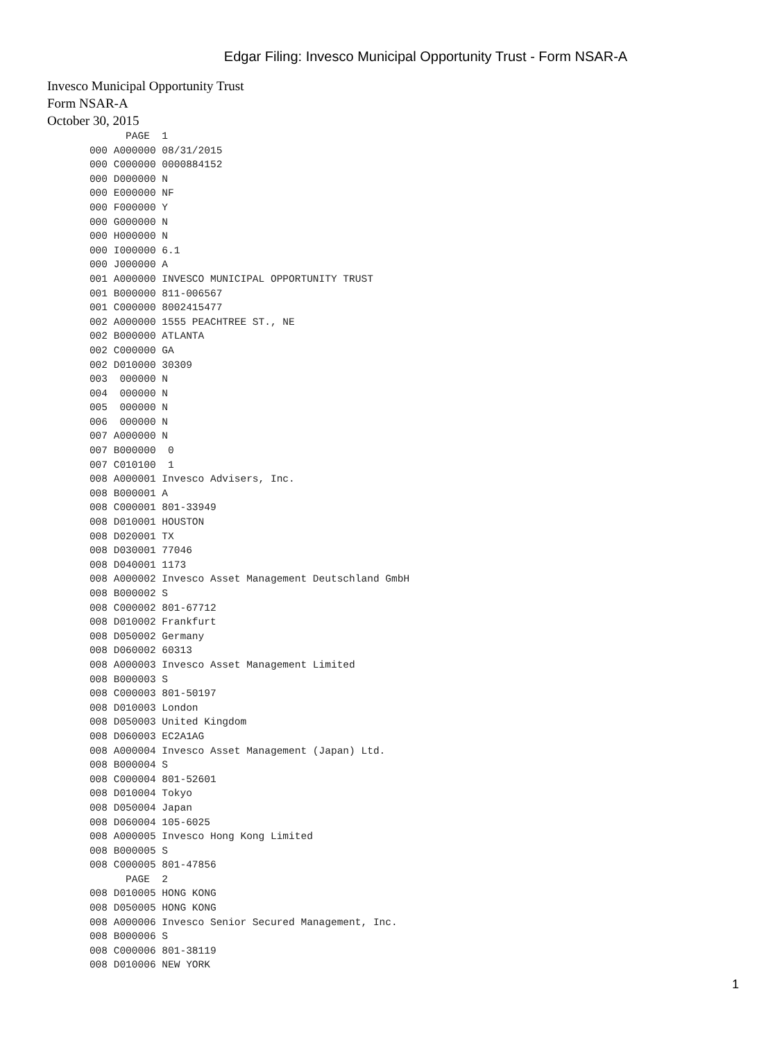Edgar Filing: Invesco Municipal Opportunity Trust - Form NSAR-A
Invesco Municipal Opportunity Trust
Form NSAR-A
October 30, 2015
             PAGE  1
       000 A000000 08/31/2015
       000 C000000 0000884152
       000 D000000 N
       000 E000000 NF
       000 F000000 Y
       000 G000000 N
       000 H000000 N
       000 I000000 6.1
       000 J000000 A
       001 A000000 INVESCO MUNICIPAL OPPORTUNITY TRUST
       001 B000000 811-006567
       001 C000000 8002415477
       002 A000000 1555 PEACHTREE ST., NE
       002 B000000 ATLANTA
       002 C000000 GA
       002 D010000 30309
       003  000000 N
       004  000000 N
       005  000000 N
       006  000000 N
       007 A000000 N
       007 B000000  0
       007 C010100  1
       008 A000001 Invesco Advisers, Inc.
       008 B000001 A
       008 C000001 801-33949
       008 D010001 HOUSTON
       008 D020001 TX
       008 D030001 77046
       008 D040001 1173
       008 A000002 Invesco Asset Management Deutschland GmbH
       008 B000002 S
       008 C000002 801-67712
       008 D010002 Frankfurt
       008 D050002 Germany
       008 D060002 60313
       008 A000003 Invesco Asset Management Limited
       008 B000003 S
       008 C000003 801-50197
       008 D010003 London
       008 D050003 United Kingdom
       008 D060003 EC2A1AG
       008 A000004 Invesco Asset Management (Japan) Ltd.
       008 B000004 S
       008 C000004 801-52601
       008 D010004 Tokyo
       008 D050004 Japan
       008 D060004 105-6025
       008 A000005 Invesco Hong Kong Limited
       008 B000005 S
       008 C000005 801-47856
             PAGE  2
       008 D010005 HONG KONG
       008 D050005 HONG KONG
       008 A000006 Invesco Senior Secured Management, Inc.
       008 B000006 S
       008 C000006 801-38119
       008 D010006 NEW YORK
1